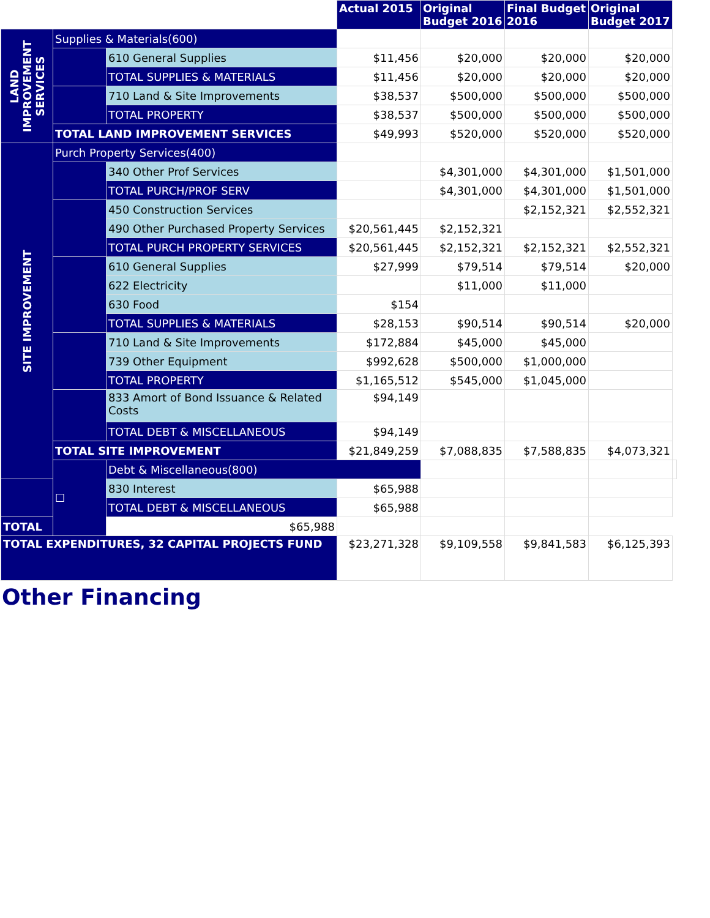| | | | Actual 2015 | Original Budget 2016 | Final Budget 2016 | Original Budget 2017 | |
| LAND IMPROVEMENT SERVICES | Supplies & Materials(600) | | | | | | |
| | | 610 General Supplies | $11,456 | $20,000 | $20,000 | $20,000 | |
| | | TOTAL SUPPLIES & MATERIALS | $11,456 | $20,000 | $20,000 | $20,000 | |
| | | 710 Land & Site Improvements | $38,537 | $500,000 | $500,000 | $500,000 | |
| | | TOTAL PROPERTY | $38,537 | $500,000 | $500,000 | $500,000 | |
| | TOTAL LAND IMPROVEMENT SERVICES | | $49,993 | $520,000 | $520,000 | $520,000 | |
| SITE IMPROVEMENT | Purch Property Services(400) | | | | | | |
| | | 340 Other Prof Services | | $4,301,000 | $4,301,000 | $1,501,000 | |
| | | TOTAL PURCH/PROF SERV | | $4,301,000 | $4,301,000 | $1,501,000 | |
| | | 450 Construction Services | | | $2,152,321 | $2,552,321 | |
| | | 490 Other Purchased Property Services | $20,561,445 | $2,152,321 | | | |
| | | TOTAL PURCH PROPERTY SERVICES | $20,561,445 | $2,152,321 | $2,152,321 | $2,552,321 | |
| | | 610 General Supplies | $27,999 | $79,514 | $79,514 | $20,000 | |
| | | 622 Electricity | | $11,000 | $11,000 | | |
| | | 630 Food | $154 | | | | |
| | | TOTAL SUPPLIES & MATERIALS | $28,153 | $90,514 | $90,514 | $20,000 | |
| | | 710 Land & Site Improvements | $172,884 | $45,000 | $45,000 | | |
| | | 739 Other Equipment | $992,628 | $500,000 | $1,000,000 | | |
| | | TOTAL PROPERTY | $1,165,512 | $545,000 | $1,045,000 | | |
| | | 833 Amort of Bond Issuance & Related Costs | $94,149 | | | | |
| | | TOTAL DEBT & MISCELLANEOUS | $94,149 | | | | |
| | TOTAL SITE IMPROVEMENT | | $21,849,259 | $7,088,835 | $7,588,835 | $4,073,321 | |
| | ☐ | Debt & Miscellaneous(800) | | | | | |
| | | 830 Interest | $65,988 | | | | |
| | | TOTAL DEBT & MISCELLANEOUS | $65,988 | | | | |
| TOTAL | | $65,988 | | | | | |
| TOTAL EXPENDITURES, 32 CAPITAL PROJECTS FUND | | | $23,271,328 | $9,109,558 | $9,841,583 | $6,125,393 | |
Other Financing